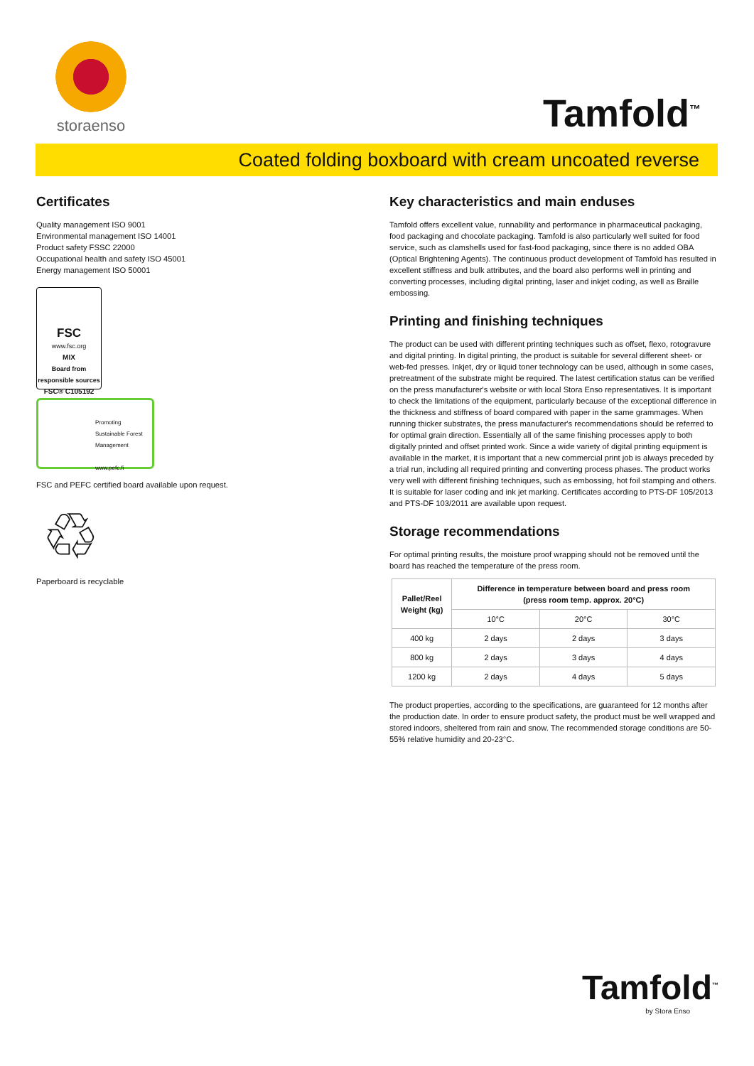storaenso
Tamfold<sup>™</sup>
Coated folding boxboard with cream uncoated reverse
Certificates
Quality management ISO 9001
Environmental management ISO 14001
Product safety FSSC 22000
Occupational health and safety ISO 45001
Energy management ISO 50001
FSC
www.fsc.org
MIX
Board from responsible sources
FSC® C105192
Promoting
Sustainable Forest
Management
www.pefc.fi
FSC and PEFC certified board available upon request.
♲
Paperboard is recyclable
Key characteristics and main enduses
Tamfold offers excellent value, runnability and performance in pharmaceutical packaging, food packaging and chocolate packaging. Tamfold is also particularly well suited for food service, such as clamshells used for fast-food packaging, since there is no added OBA (Optical Brightening Agents). The continuous product development of Tamfold has resulted in excellent stiffness and bulk attributes, and the board also performs well in printing and converting processes, including digital printing, laser and inkjet coding, as well as Braille embossing.
Printing and finishing techniques
The product can be used with different printing techniques such as offset, flexo, rotogravure and digital printing. In digital printing, the product is suitable for several different sheet- or web-fed presses. Inkjet, dry or liquid toner technology can be used, although in some cases, pretreatment of the substrate might be required. The latest certification status can be verified on the press manufacturer's website or with local Stora Enso representatives. It is important to check the limitations of the equipment, particularly because of the exceptional difference in the thickness and stiffness of board compared with paper in the same grammages. When running thicker substrates, the press manufacturer's recommendations should be referred to for optimal grain direction. Essentially all of the same finishing processes apply to both digitally printed and offset printed work. Since a wide variety of digital printing equipment is available in the market, it is important that a new commercial print job is always preceded by a trial run, including all required printing and converting process phases. The product works very well with different finishing techniques, such as embossing, hot foil stamping and others. It is suitable for laser coding and ink jet marking. Certificates according to PTS-DF 105/2013 and PTS-DF 103/2011 are available upon request.
Storage recommendations
For optimal printing results, the moisture proof wrapping should not be removed until the board has reached the temperature of the press room.
| Pallet/Reel Weight (kg) | Difference in temperature between board and press room (press room temp. approx. 20°C) | | |
| --- | --- | --- | --- |
| | 10°C | 20°C | 30°C |
| 400 kg | 2 days | 2 days | 3 days |
| 800 kg | 2 days | 3 days | 4 days |
| 1200 kg | 2 days | 4 days | 5 days |
The product properties, according to the specifications, are guaranteed for 12 months after the production date. In order to ensure product safety, the product must be well wrapped and stored indoors, sheltered from rain and snow. The recommended storage conditions are 50-55% relative humidity and 20-23°C.
Tamfold<sup>™</sup>
by Stora Enso